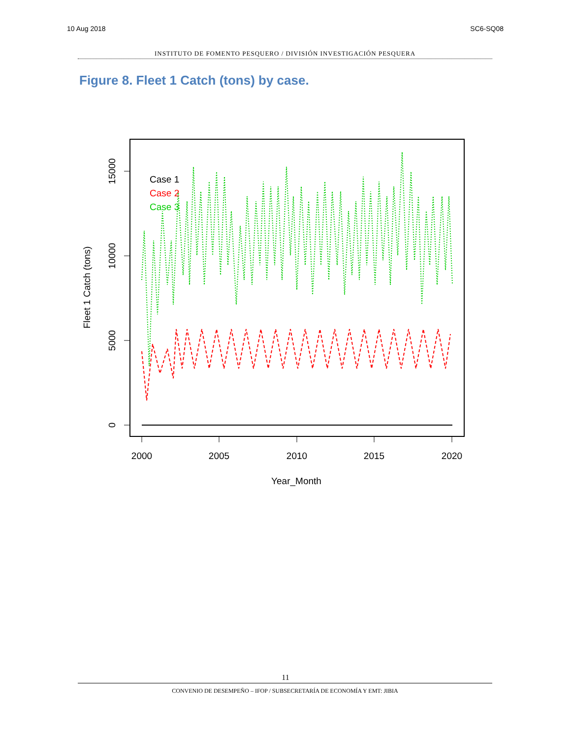10 Aug 2018 SC6-SQ08
INSTITUTO DE FOMENTO PESQUERO / DIVISIÓN INVESTIGACIÓN PESQUERA
Figure 8. Fleet 1 Catch (tons) by case.
2000
2005
2010
2015
2020
Year_Month
0
5000
10000
15000
Fleet 1 Catch (tons)
Case 1
Case 2
Case 3
11
CONVENIO DE DESEMPEÑO – IFOP / SUBSECRETARÍA DE ECONOMÍA Y EMT: JIBIA